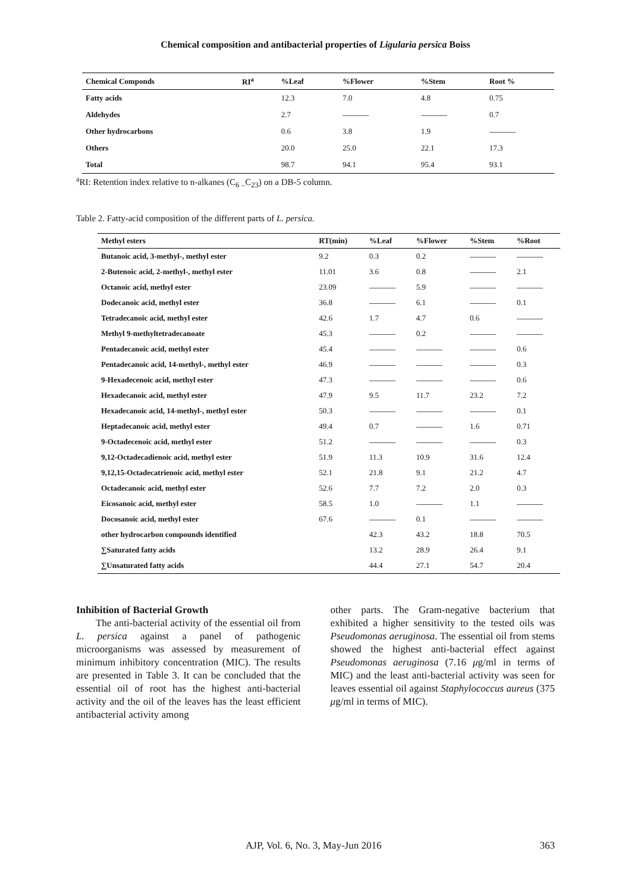Chemical composition and antibacterial properties of Ligularia persica Boiss
| Chemical Componds | RI<sup>a</sup> | %Leaf | %Flower | %Stem | Root % |
| --- | --- | --- | --- | --- | --- |
| Fatty acids | | 12.3 | 7.0 | 4.8 | 0.75 |
| Aldehydes | | 2.7 | | | 0.7 |
| Other hydrocarbons | | 0.6 | 3.8 | 1.9 | |
| Others | | 20.0 | 25.0 | 22.1 | 17.3 |
| Total | | 98.7 | 94.1 | 95.4 | 93.1 |
<sup>a</sup> RI: Retention index relative to n-alkanes (C<sub>6</sub> <sub>–</sub>C<sub>23</sub>) on a DB-5 column.
Table 2. Fatty-acid composition of the different parts of L. persica.
| Methyl esters | RT(min) | %Leaf | %Flower | %Stem | %Root |
| --- | --- | --- | --- | --- | --- |
| Butanoic acid, 3-methyl-, methyl ester | 9.2 | 0.3 | 0.2 | | |
| 2-Butenoic acid, 2-methyl-, methyl ester | 11.01 | 3.6 | 0.8 | | 2.1 |
| Octanoic acid, methyl ester | 23.09 | | 5.9 | | |
| Dodecanoic acid, methyl ester | 36.8 | | 6.1 | | 0.1 |
| Tetradecanoic acid, methyl ester | 42.6 | 1.7 | 4.7 | 0.6 | |
| Methyl 9-methyltetradecanoate | 45.3 | | 0.2 | | |
| Pentadecanoic acid, methyl ester | 45.4 | | | | 0.6 |
| Pentadecanoic acid, 14-methyl-, methyl ester | 46.9 | | | | 0.3 |
| 9-Hexadecenoic acid, methyl ester | 47.3 | | | | 0.6 |
| Hexadecanoic acid, methyl ester | 47.9 | 9.5 | 11.7 | 23.2 | 7.2 |
| Hexadecanoic acid, 14-methyl-, methyl ester | 50.3 | | | | 0.1 |
| Heptadecanoic acid, methyl ester | 49.4 | 0.7 | | 1.6 | 0.71 |
| 9-Octadecenoic acid, methyl ester | 51.2 | | | | 0.3 |
| 9,12-Octadecadienoic acid, methyl ester | 51.9 | 11.3 | 10.9 | 31.6 | 12.4 |
| 9,12,15-Octadecatrienoic acid, methyl ester | 52.1 | 21.8 | 9.1 | 21.2 | 4.7 |
| Octadecanoic acid, methyl ester | 52.6 | 7.7 | 7.2 | 2.0 | 0.3 |
| Eicosanoic acid, methyl ester | 58.5 | 1.0 | | 1.1 | |
| Docosanoic acid, methyl ester | 67.6 | | 0.1 | | |
| other hydrocarbon compounds identified | | 42.3 | 43.2 | 18.8 | 70.5 |
| ∑Saturated fatty acids | | 13.2 | 28.9 | 26.4 | 9.1 |
| ∑Unsaturated fatty acids | | 44.4 | 27.1 | 54.7 | 20.4 |
Inhibition of Bacterial Growth
The anti-bacterial activity of the essential oil from L. persica against a panel of pathogenic microorganisms was assessed by measurement of minimum inhibitory concentration (MIC). The results are presented in Table 3. It can be concluded that the essential oil of root has the highest anti-bacterial activity and the oil of the leaves has the least efficient antibacterial activity among
other parts. The Gram-negative bacterium that exhibited a higher sensitivity to the tested oils was Pseudomonas aeruginosa. The essential oil from stems showed the highest anti-bacterial effect against Pseudomonas aeruginosa (7.16 μg/ml in terms of MIC) and the least anti-bacterial activity was seen for leaves essential oil against Staphylococcus aureus (375 μg/ml in terms of MIC).
AJP, Vol. 6, No. 3, May-Jun 2016 363